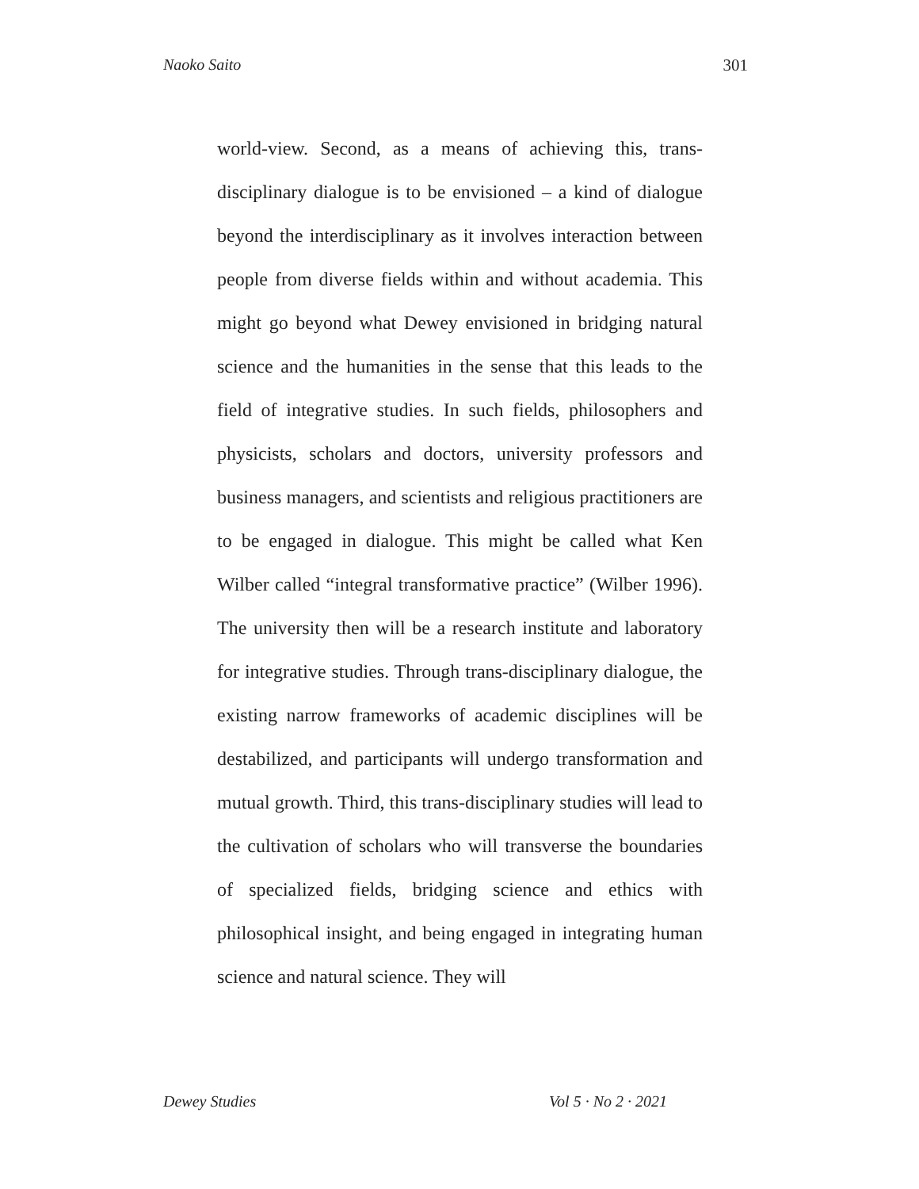Naoko Saito 301
world-view. Second, as a means of achieving this, trans-disciplinary dialogue is to be envisioned – a kind of dialogue beyond the interdisciplinary as it involves interaction between people from diverse fields within and without academia. This might go beyond what Dewey envisioned in bridging natural science and the humanities in the sense that this leads to the field of integrative studies. In such fields, philosophers and physicists, scholars and doctors, university professors and business managers, and scientists and religious practitioners are to be engaged in dialogue. This might be called what Ken Wilber called “integral transformative practice” (Wilber 1996). The university then will be a research institute and laboratory for integrative studies. Through trans-disciplinary dialogue, the existing narrow frameworks of academic disciplines will be destabilized, and participants will undergo transformation and mutual growth. Third, this trans-disciplinary studies will lead to the cultivation of scholars who will transverse the boundaries of specialized fields, bridging science and ethics with philosophical insight, and being engaged in integrating human science and natural science. They will
Dewey Studies Vol 5 · No 2 · 2021